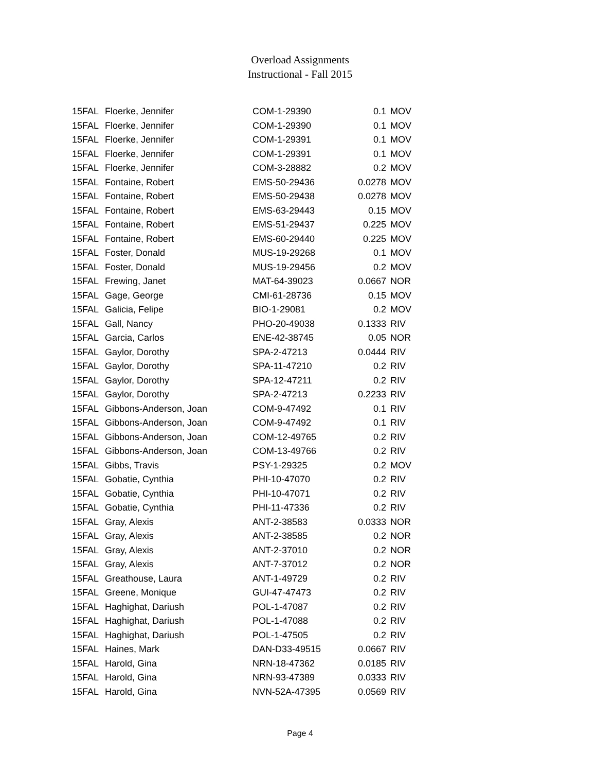Overload Assignments
Instructional - Fall 2015
| 15FAL | Floerke, Jennifer | COM-1-29390 | 0.1 | MOV |
| 15FAL | Floerke, Jennifer | COM-1-29390 | 0.1 | MOV |
| 15FAL | Floerke, Jennifer | COM-1-29391 | 0.1 | MOV |
| 15FAL | Floerke, Jennifer | COM-1-29391 | 0.1 | MOV |
| 15FAL | Floerke, Jennifer | COM-3-28882 | 0.2 | MOV |
| 15FAL | Fontaine, Robert | EMS-50-29436 | 0.0278 | MOV |
| 15FAL | Fontaine, Robert | EMS-50-29438 | 0.0278 | MOV |
| 15FAL | Fontaine, Robert | EMS-63-29443 | 0.15 | MOV |
| 15FAL | Fontaine, Robert | EMS-51-29437 | 0.225 | MOV |
| 15FAL | Fontaine, Robert | EMS-60-29440 | 0.225 | MOV |
| 15FAL | Foster, Donald | MUS-19-29268 | 0.1 | MOV |
| 15FAL | Foster, Donald | MUS-19-29456 | 0.2 | MOV |
| 15FAL | Frewing, Janet | MAT-64-39023 | 0.0667 | NOR |
| 15FAL | Gage, George | CMI-61-28736 | 0.15 | MOV |
| 15FAL | Galicia, Felipe | BIO-1-29081 | 0.2 | MOV |
| 15FAL | Gall, Nancy | PHO-20-49038 | 0.1333 | RIV |
| 15FAL | Garcia, Carlos | ENE-42-38745 | 0.05 | NOR |
| 15FAL | Gaylor, Dorothy | SPA-2-47213 | 0.0444 | RIV |
| 15FAL | Gaylor, Dorothy | SPA-11-47210 | 0.2 | RIV |
| 15FAL | Gaylor, Dorothy | SPA-12-47211 | 0.2 | RIV |
| 15FAL | Gaylor, Dorothy | SPA-2-47213 | 0.2233 | RIV |
| 15FAL | Gibbons-Anderson, Joan | COM-9-47492 | 0.1 | RIV |
| 15FAL | Gibbons-Anderson, Joan | COM-9-47492 | 0.1 | RIV |
| 15FAL | Gibbons-Anderson, Joan | COM-12-49765 | 0.2 | RIV |
| 15FAL | Gibbons-Anderson, Joan | COM-13-49766 | 0.2 | RIV |
| 15FAL | Gibbs, Travis | PSY-1-29325 | 0.2 | MOV |
| 15FAL | Gobatie, Cynthia | PHI-10-47070 | 0.2 | RIV |
| 15FAL | Gobatie, Cynthia | PHI-10-47071 | 0.2 | RIV |
| 15FAL | Gobatie, Cynthia | PHI-11-47336 | 0.2 | RIV |
| 15FAL | Gray, Alexis | ANT-2-38583 | 0.0333 | NOR |
| 15FAL | Gray, Alexis | ANT-2-38585 | 0.2 | NOR |
| 15FAL | Gray, Alexis | ANT-2-37010 | 0.2 | NOR |
| 15FAL | Gray, Alexis | ANT-7-37012 | 0.2 | NOR |
| 15FAL | Greathouse, Laura | ANT-1-49729 | 0.2 | RIV |
| 15FAL | Greene, Monique | GUI-47-47473 | 0.2 | RIV |
| 15FAL | Haghighat, Dariush | POL-1-47087 | 0.2 | RIV |
| 15FAL | Haghighat, Dariush | POL-1-47088 | 0.2 | RIV |
| 15FAL | Haghighat, Dariush | POL-1-47505 | 0.2 | RIV |
| 15FAL | Haines, Mark | DAN-D33-49515 | 0.0667 | RIV |
| 15FAL | Harold, Gina | NRN-18-47362 | 0.0185 | RIV |
| 15FAL | Harold, Gina | NRN-93-47389 | 0.0333 | RIV |
| 15FAL | Harold, Gina | NVN-52A-47395 | 0.0569 | RIV |
Page 4